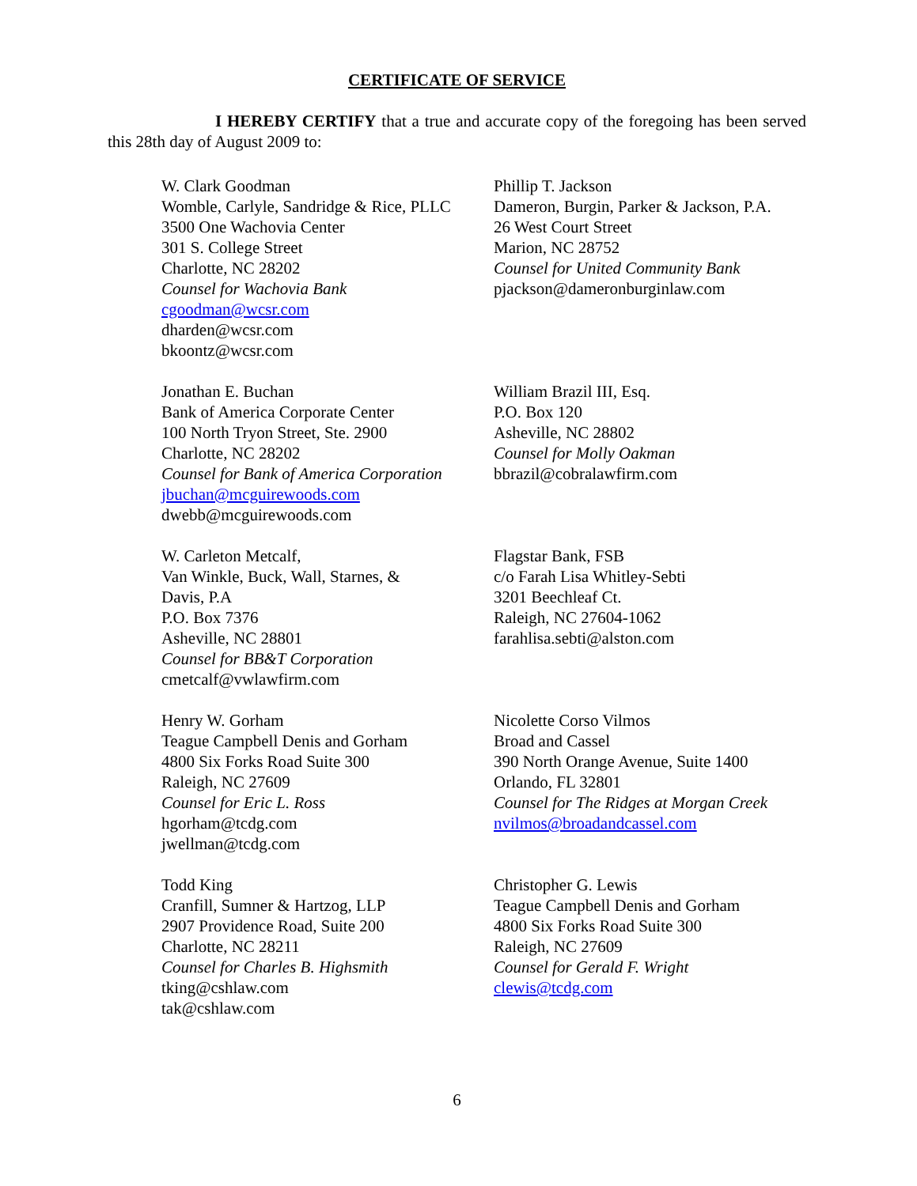CERTIFICATE OF SERVICE
I HEREBY CERTIFY that a true and accurate copy of the foregoing has been served this 28th day of August 2009 to:
W. Clark Goodman
Womble, Carlyle, Sandridge & Rice, PLLC
3500 One Wachovia Center
301 S. College Street
Charlotte, NC 28202
Counsel for Wachovia Bank
cgoodman@wcsr.com
dharden@wcsr.com
bkoontz@wcsr.com
Phillip T. Jackson
Dameron, Burgin, Parker & Jackson, P.A.
26 West Court Street
Marion, NC 28752
Counsel for United Community Bank
pjackson@dameronburginlaw.com
Jonathan E. Buchan
Bank of America Corporate Center
100 North Tryon Street, Ste. 2900
Charlotte, NC 28202
Counsel for Bank of America Corporation
jbuchan@mcguirewoods.com
dwebb@mcguirewoods.com
William Brazil III, Esq.
P.O. Box 120
Asheville, NC 28802
Counsel for Molly Oakman
bbrazil@cobralawfirm.com
W. Carleton Metcalf,
Van Winkle, Buck, Wall, Starnes, &
Davis, P.A
P.O. Box 7376
Asheville, NC 28801
Counsel for BB&T Corporation
cmetcalf@vwlawfirm.com
Flagstar Bank, FSB
c/o Farah Lisa Whitley-Sebti
3201 Beechleaf Ct.
Raleigh, NC 27604-1062
farahlisa.sebti@alston.com
Henry W. Gorham
Teague Campbell Denis and Gorham
4800 Six Forks Road Suite 300
Raleigh, NC 27609
Counsel for Eric L. Ross
hgorham@tcdg.com
jwellman@tcdg.com
Nicolette Corso Vilmos
Broad and Cassel
390 North Orange Avenue, Suite 1400
Orlando, FL 32801
Counsel for The Ridges at Morgan Creek
nvilmos@broadandcassel.com
Todd King
Cranfill, Sumner & Hartzog, LLP
2907 Providence Road, Suite 200
Charlotte, NC 28211
Counsel for Charles B. Highsmith
tking@cshlaw.com
tak@cshlaw.com
Christopher G. Lewis
Teague Campbell Denis and Gorham
4800 Six Forks Road Suite 300
Raleigh, NC 27609
Counsel for Gerald F. Wright
clewis@tcdg.com
6